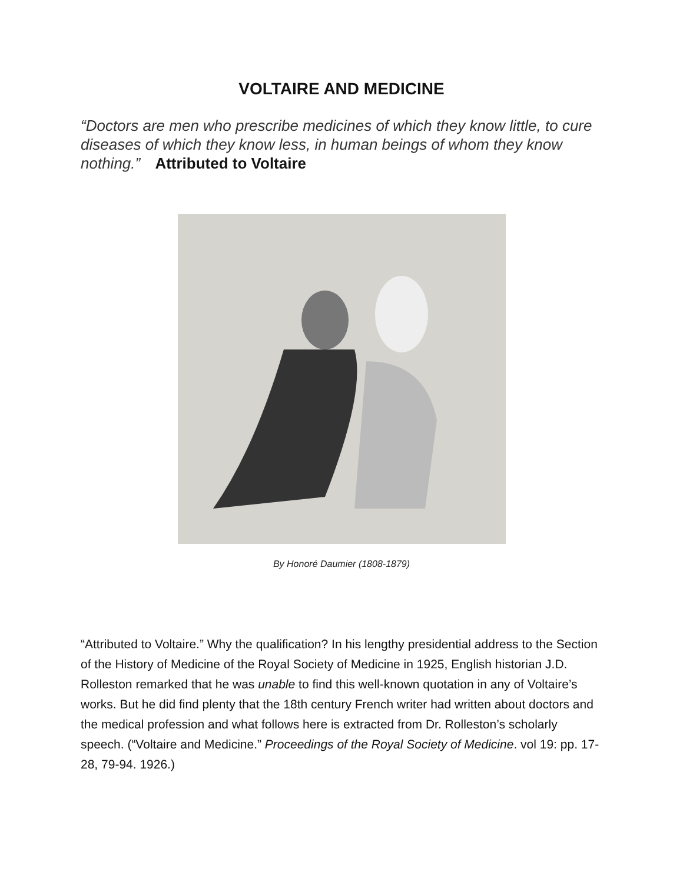VOLTAIRE AND MEDICINE
“Doctors are men who prescribe medicines of which they know little, to cure diseases of which they know less, in human beings of whom they know nothing.” Attributed to Voltaire
By Honoré Daumier (1808-1879)
“Attributed to Voltaire.” Why the qualification? In his lengthy presidential address to the Section of the History of Medicine of the Royal Society of Medicine in 1925, English historian J.D. Rolleston remarked that he was unable to find this well-known quotation in any of Voltaire’s works. But he did find plenty that the 18th century French writer had written about doctors and the medical profession and what follows here is extracted from Dr. Rolleston’s scholarly speech. (“Voltaire and Medicine.” Proceedings of the Royal Society of Medicine. vol 19: pp. 17-28, 79-94. 1926.)